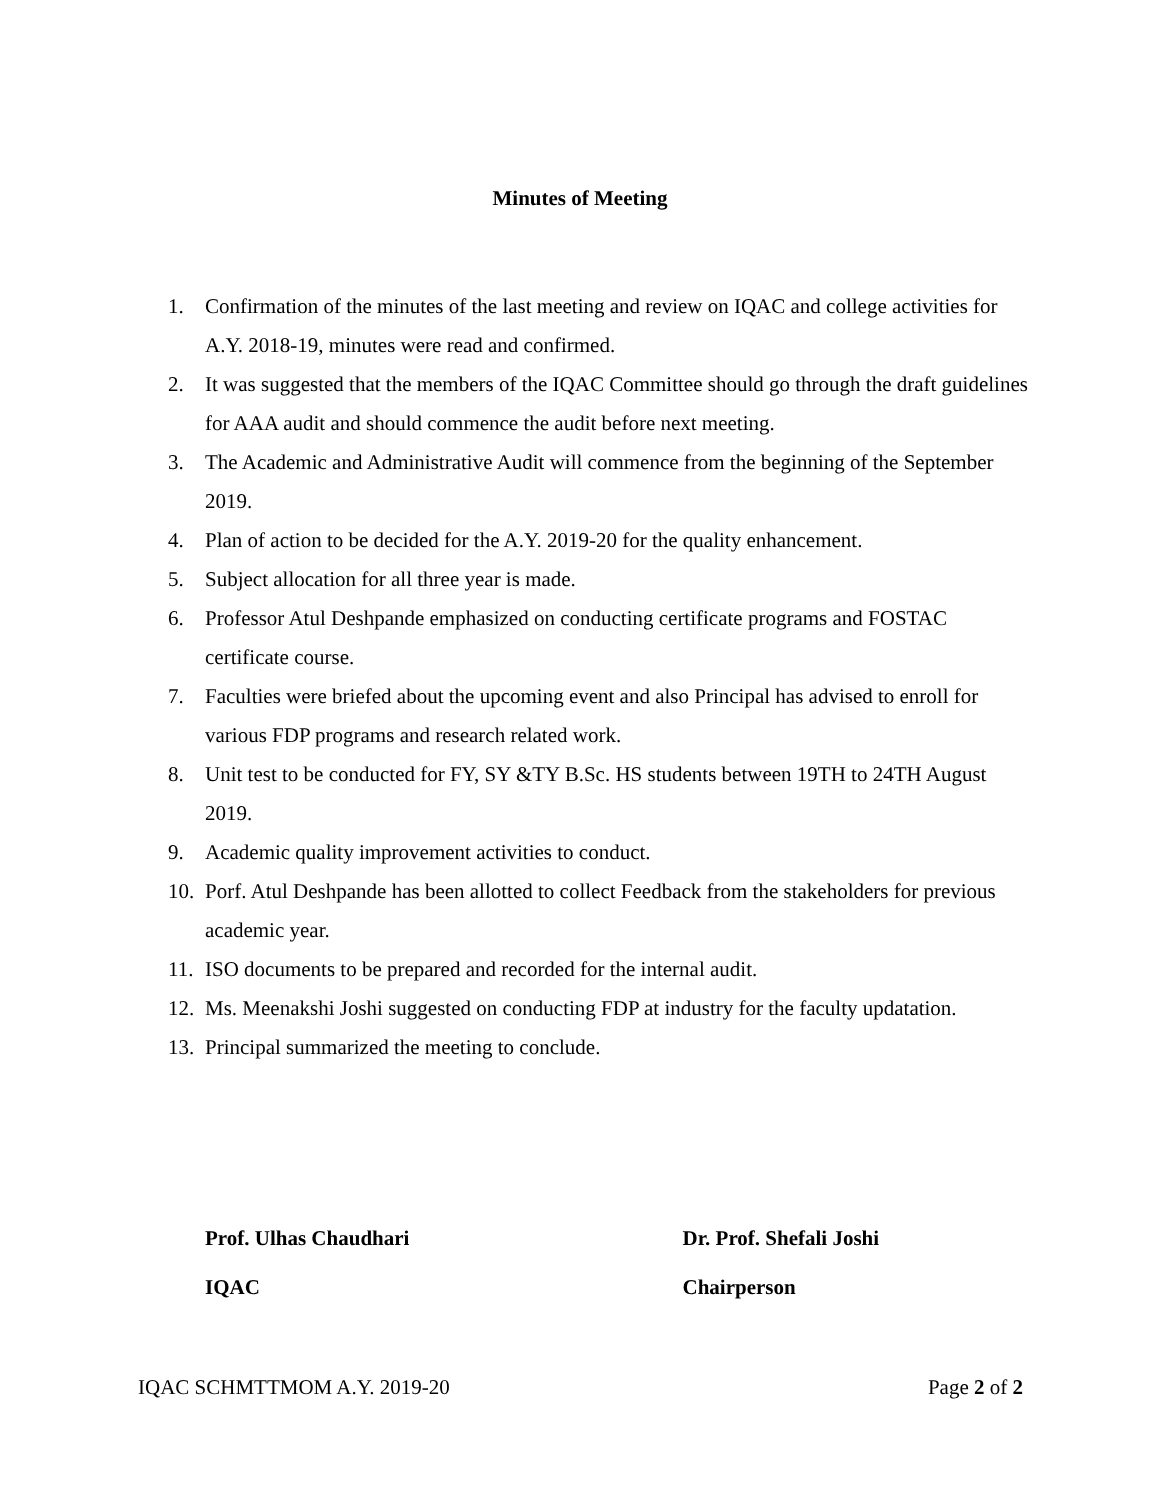Minutes of Meeting
1. Confirmation of the minutes of the last meeting and review on IQAC and college activities for A.Y. 2018-19, minutes were read and confirmed.
2. It was suggested that the members of the IQAC Committee should go through the draft guidelines for AAA audit and should commence the audit before next meeting.
3. The Academic and Administrative Audit will commence from the beginning of the September 2019.
4. Plan of action to be decided for the A.Y. 2019-20 for the quality enhancement.
5. Subject allocation for all three year is made.
6. Professor Atul Deshpande emphasized on conducting certificate programs and FOSTAC certificate course.
7. Faculties were briefed about the upcoming event and also Principal has advised to enroll for various FDP programs and research related work.
8. Unit test to be conducted for FY, SY &TY B.Sc. HS students between 19TH to 24TH August 2019.
9. Academic quality improvement activities to conduct.
10. Porf. Atul Deshpande has been allotted to collect Feedback from the stakeholders for previous academic year.
11. ISO documents to be prepared and recorded for the internal audit.
12. Ms. Meenakshi Joshi suggested on conducting FDP at industry for the faculty updatation.
13. Principal summarized the meeting to conclude.
Prof. Ulhas Chaudhari
IQAC
Dr. Prof. Shefali Joshi
Chairperson
IQAC SCHMTTMOM A.Y. 2019-20 Page 2 of 2